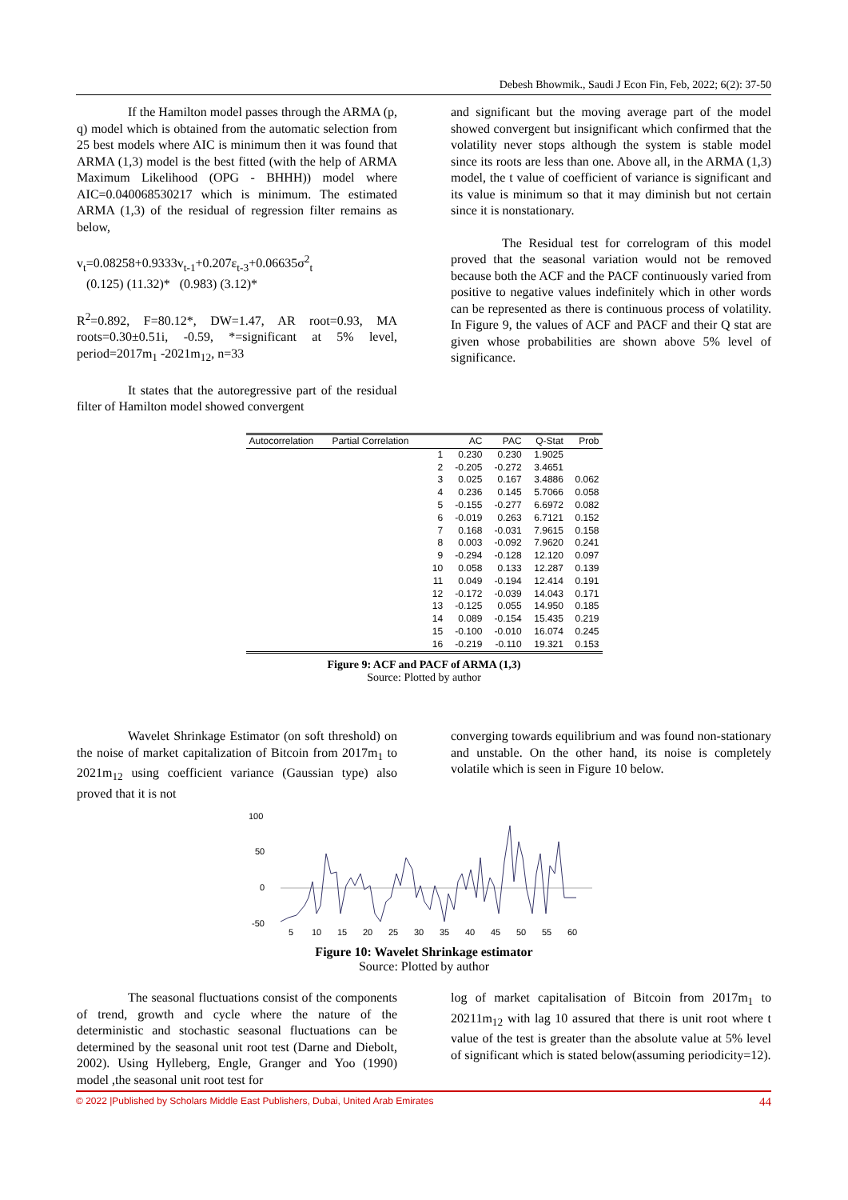Debesh Bhowmik., Saudi J Econ Fin, Feb, 2022; 6(2): 37-50
If the Hamilton model passes through the ARMA (p, q) model which is obtained from the automatic selection from 25 best models where AIC is minimum then it was found that ARMA (1,3) model is the best fitted (with the help of ARMA Maximum Likelihood (OPG - BHHH)) model where AIC=0.040068530217 which is minimum. The estimated ARMA (1,3) of the residual of regression filter remains as below,
v<sub>t</sub>=0.08258+0.9333v<sub>t-1</sub>+0.207ε<sub>t-3</sub>+0.06635σ<sup>2</sup><sub>t</sub>
(0.125) (11.32)* (0.983) (3.12)*
R<sup>2</sup>=0.892, F=80.12*, DW=1.47, AR root=0.93, MA roots=0.30±0.51i, -0.59, *=significant at 5% level, period=2017m<sub>1</sub> -2021m<sub>12</sub>, n=33
It states that the autoregressive part of the residual filter of Hamilton model showed convergent
and significant but the moving average part of the model showed convergent but insignificant which confirmed that the volatility never stops although the system is stable model since its roots are less than one. Above all, in the ARMA (1,3) model, the t value of coefficient of variance is significant and its value is minimum so that it may diminish but not certain since it is nonstationary.
The Residual test for correlogram of this model proved that the seasonal variation would not be removed because both the ACF and the PACF continuously varied from positive to negative values indefinitely which in other words can be represented as there is continuous process of volatility. In Figure 9, the values of ACF and PACF and their Q stat are given whose probabilities are shown above 5% level of significance.
| Autocorrelation | Partial Correlation | | AC | PAC | Q-Stat | Prob |
| --- | --- | --- | --- | --- | --- | --- |
| | | 1 | 0.230 | 0.230 | 1.9025 | |
| | | 2 | -0.205 | -0.272 | 3.4651 | |
| | | 3 | 0.025 | 0.167 | 3.4886 | 0.062 |
| | | 4 | 0.236 | 0.145 | 5.7066 | 0.058 |
| | | 5 | -0.155 | -0.277 | 6.6972 | 0.082 |
| | | 6 | -0.019 | 0.263 | 6.7121 | 0.152 |
| | | 7 | 0.168 | -0.031 | 7.9615 | 0.158 |
| | | 8 | 0.003 | -0.092 | 7.9620 | 0.241 |
| | | 9 | -0.294 | -0.128 | 12.120 | 0.097 |
| | | 10 | 0.058 | 0.133 | 12.287 | 0.139 |
| | | 11 | 0.049 | -0.194 | 12.414 | 0.191 |
| | | 12 | -0.172 | -0.039 | 14.043 | 0.171 |
| | | 13 | -0.125 | 0.055 | 14.950 | 0.185 |
| | | 14 | 0.089 | -0.154 | 15.435 | 0.219 |
| | | 15 | -0.100 | -0.010 | 16.074 | 0.245 |
| | | 16 | -0.219 | -0.110 | 19.321 | 0.153 |
Figure 9: ACF and PACF of ARMA (1,3)
Source: Plotted by author
Wavelet Shrinkage Estimator (on soft threshold) on the noise of market capitalization of Bitcoin from 2017m<sub>1</sub> to 2021m<sub>12</sub> using coefficient variance (Gaussian type) also proved that it is not
converging towards equilibrium and was found non-stationary and unstable. On the other hand, its noise is completely volatile which is seen in Figure 10 below.
100
50
0
-50
5
10
15
20
25
30
35
40
45
50
55
60
Figure 10: Wavelet Shrinkage estimator
Source: Plotted by author
The seasonal fluctuations consist of the components of trend, growth and cycle where the nature of the deterministic and stochastic seasonal fluctuations can be determined by the seasonal unit root test (Darne and Diebolt, 2002). Using Hylleberg, Engle, Granger and Yoo (1990) model ,the seasonal unit root test for
log of market capitalisation of Bitcoin from 2017m<sub>1</sub> to 20211m<sub>12</sub> with lag 10 assured that there is unit root where t value of the test is greater than the absolute value at 5% level of significant which is stated below(assuming periodicity=12).
© 2022 |Published by Scholars Middle East Publishers, Dubai, United Arab Emirates 44